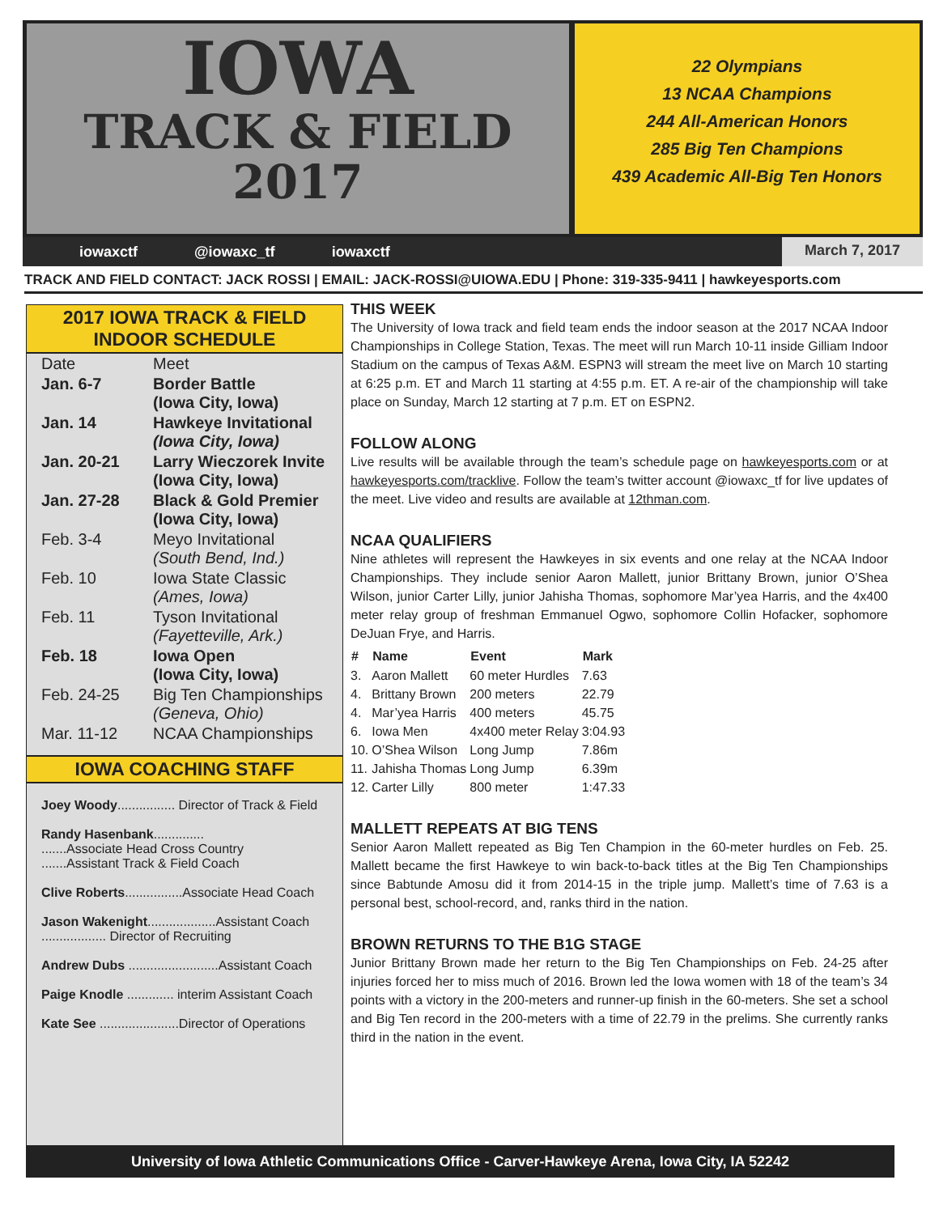IOWA
TRACK & FIELD
2017
22 Olympians
13 NCAA Champions
244 All-American Honors
285 Big Ten Champions
439 Academic All-Big Ten Honors
iowaxctf @iowaxc_tf iowaxctf
March 7, 2017
TRACK AND FIELD CONTACT: JACK ROSSI | EMAIL: JACK-ROSSI@UIOWA.EDU | Phone: 319-335-9411 | hawkeyesports.com
2017 IOWA TRACK & FIELD
INDOOR SCHEDULE
| Date | Meet |
| Jan. 6-7 | Border Battle (Iowa City, Iowa) |
| Jan. 14 | Hawkeye Invitational (Iowa City, Iowa) |
| Jan. 20-21 | Larry Wieczorek Invite (Iowa City, Iowa) |
| Jan. 27-28 | Black & Gold Premier (Iowa City, Iowa) |
| Feb. 3-4 | Meyo Invitational (South Bend, Ind.) |
| Feb. 10 | Iowa State Classic (Ames, Iowa) |
| Feb. 11 | Tyson Invitational (Fayetteville, Ark.) |
| Feb. 18 | Iowa Open (Iowa City, Iowa) |
| Feb. 24-25 | Big Ten Championships (Geneva, Ohio) |
| Mar. 11-12 | NCAA Championships |
IOWA COACHING STAFF
Joey Woody................ Director of Track & Field
Randy Hasenbank..............
.......Associate Head Cross Country
.......Assistant Track & Field Coach
Clive Roberts................Associate Head Coach
Jason Wakenight...................Assistant Coach
.................. Director of Recruiting
Andrew Dubs .........................Assistant Coach
Paige Knodle ............. interim Assistant Coach
Kate See ......................Director of Operations
THIS WEEK
The University of Iowa track and field team ends the indoor season at the 2017 NCAA Indoor Championships in College Station, Texas. The meet will run March 10-11 inside Gilliam Indoor Stadium on the campus of Texas A&M. ESPN3 will stream the meet live on March 10 starting at 6:25 p.m. ET and March 11 starting at 4:55 p.m. ET. A re-air of the championship will take place on Sunday, March 12 starting at 7 p.m. ET on ESPN2.
FOLLOW ALONG
Live results will be available through the team’s schedule page on hawkeyesports.com or at hawkeyesports.com/tracklive. Follow the team’s twitter account @iowaxc_tf for live updates of the meet. Live video and results are available at 12thman.com.
NCAA QUALIFIERS
Nine athletes will represent the Hawkeyes in six events and one relay at the NCAA Indoor Championships. They include senior Aaron Mallett, junior Brittany Brown, junior O’Shea Wilson, junior Carter Lilly, junior Jahisha Thomas, sophomore Mar’yea Harris, and the 4x400 meter relay group of freshman Emmanuel Ogwo, sophomore Collin Hofacker, sophomore DeJuan Frye, and Harris.
| # | Name | Event | Mark |
| --- | --- | --- | --- |
| 3. | Aaron Mallett | 60 meter Hurdles | 7.63 |
| 4. | Brittany Brown | 200 meters | 22.79 |
| 4. | Mar’yea Harris | 400 meters | 45.75 |
| 6. | Iowa Men | 4x400 meter Relay | 3:04.93 |
| 10. | O’Shea Wilson | Long Jump | 7.86m |
| 11. | Jahisha Thomas | Long Jump | 6.39m |
| 12. | Carter Lilly | 800 meter | 1:47.33 |
MALLETT REPEATS AT BIG TENS
Senior Aaron Mallett repeated as Big Ten Champion in the 60-meter hurdles on Feb. 25. Mallett became the first Hawkeye to win back-to-back titles at the Big Ten Championships since Babtunde Amosu did it from 2014-15 in the triple jump. Mallett’s time of 7.63 is a personal best, school-record, and, ranks third in the nation.
BROWN RETURNS TO THE B1G STAGE
Junior Brittany Brown made her return to the Big Ten Championships on Feb. 24-25 after injuries forced her to miss much of 2016. Brown led the Iowa women with 18 of the team’s 34 points with a victory in the 200-meters and runner-up finish in the 60-meters. She set a school and Big Ten record in the 200-meters with a time of 22.79 in the prelims. She currently ranks third in the nation in the event.
University of Iowa Athletic Communications Office - Carver-Hawkeye Arena, Iowa City, IA 52242